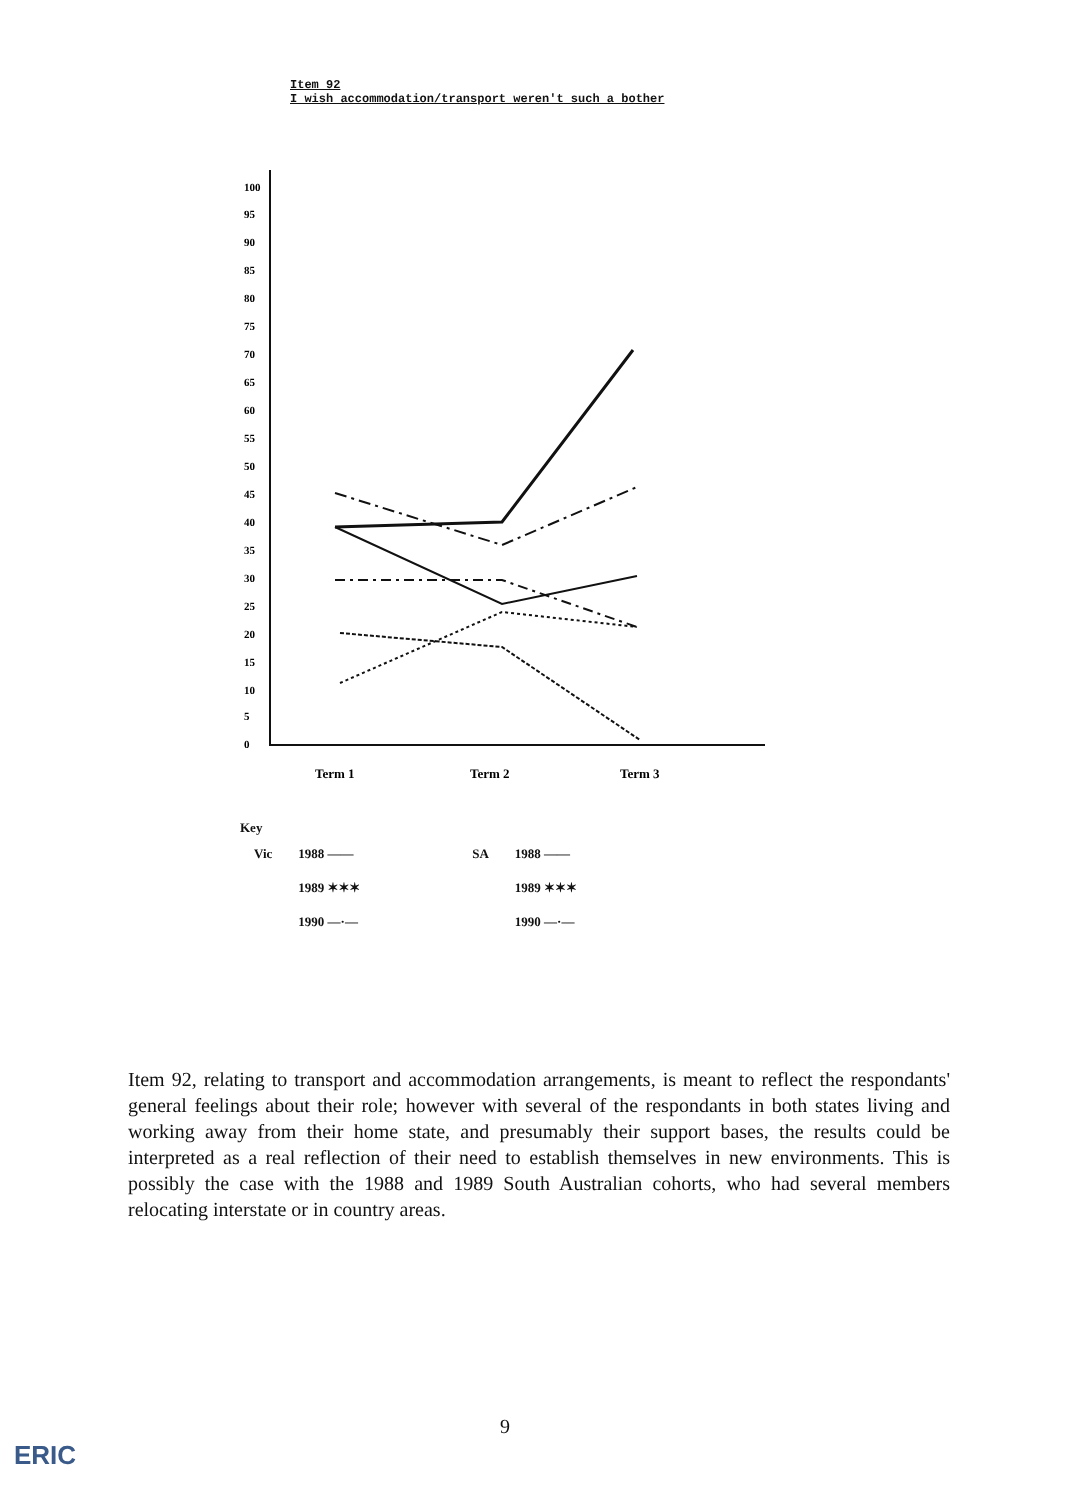Item 92
I wish accommodation/transport weren't such a bother
100
95
90
85
80
75
70
65
60
55
50
45
40
35
30
25
20
15
10
5
0
Term 1
Term 2
Term 3
Key
| Vic | 1988 —— | | SA | 1988 —— |
| | 1989 ✶✶✶ | | | 1989 ✶✶✶ |
| | 1990 —·— | | | 1990 —·— |
Item 92, relating to transport and accommodation arrangements, is meant to reflect the respondants' general feelings about their role; however with several of the respondants in both states living and working away from their home state, and presumably their support bases, the results could be interpreted as a real reflection of their need to establish themselves in new environments. This is possibly the case with the 1988 and 1989 South Australian cohorts, who had several members relocating interstate or in country areas.
9
ERIC